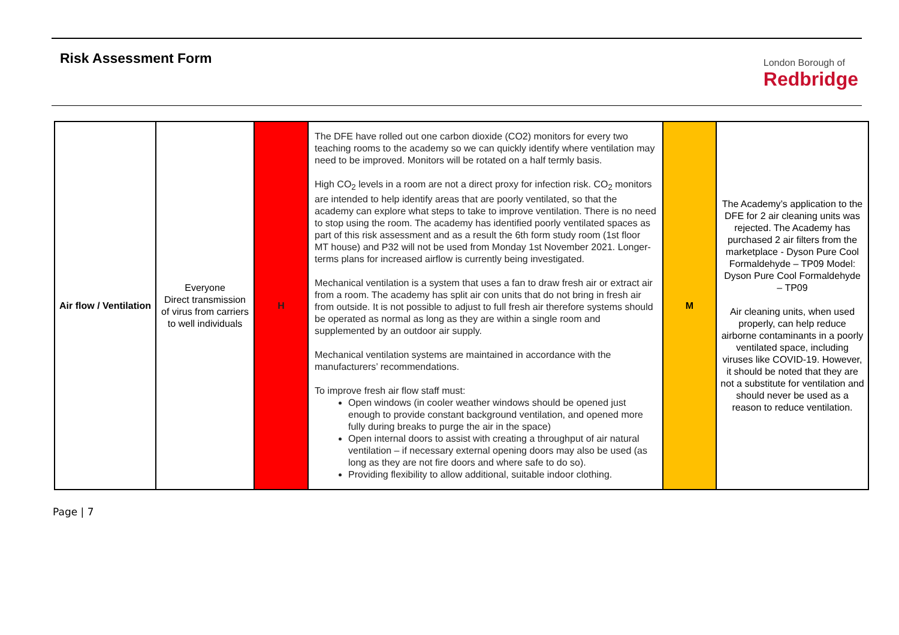Risk Assessment Form
London Borough of
Redbridge
| Air flow / Ventilation | Everyone Direct transmission of virus from carriers to well individuals | H | The DFE have rolled out one carbon dioxide (CO2) monitors for every two teaching rooms to the academy so we can quickly identify where ventilation may need to be improved. Monitors will be rotated on a half termly basis. High CO<sub>2</sub> levels in a room are not a direct proxy for infection risk. CO<sub>2</sub> monitors are intended to help identify areas that are poorly ventilated, so that the academy can explore what steps to take to improve ventilation. There is no need to stop using the room. The academy has identified poorly ventilated spaces as part of this risk assessment and as a result the 6th form study room (1st floor MT house) and P32 will not be used from Monday 1st November 2021. Longer-terms plans for increased airflow is currently being investigated. Mechanical ventilation is a system that uses a fan to draw fresh air or extract air from a room. The academy has split air con units that do not bring in fresh air from outside. It is not possible to adjust to full fresh air therefore systems should be operated as normal as long as they are within a single room and supplemented by an outdoor air supply. Mechanical ventilation systems are maintained in accordance with the manufacturers’ recommendations. To improve fresh air flow staff must: Open windows (in cooler weather windows should be opened just enough to provide constant background ventilation, and opened more fully during breaks to purge the air in the space) Open internal doors to assist with creating a throughput of air natural ventilation – if necessary external opening doors may also be used (as long as they are not fire doors and where safe to do so). Providing flexibility to allow additional, suitable indoor clothing. | M | The Academy’s application to the DFE for 2 air cleaning units was rejected. The Academy has purchased 2 air filters from the marketplace - Dyson Pure Cool Formaldehyde – TP09 Model: Dyson Pure Cool Formaldehyde – TP09 Air cleaning units, when used properly, can help reduce airborne contaminants in a poorly ventilated space, including viruses like COVID-19. However, it should be noted that they are not a substitute for ventilation and should never be used as a reason to reduce ventilation. |
Page | 7